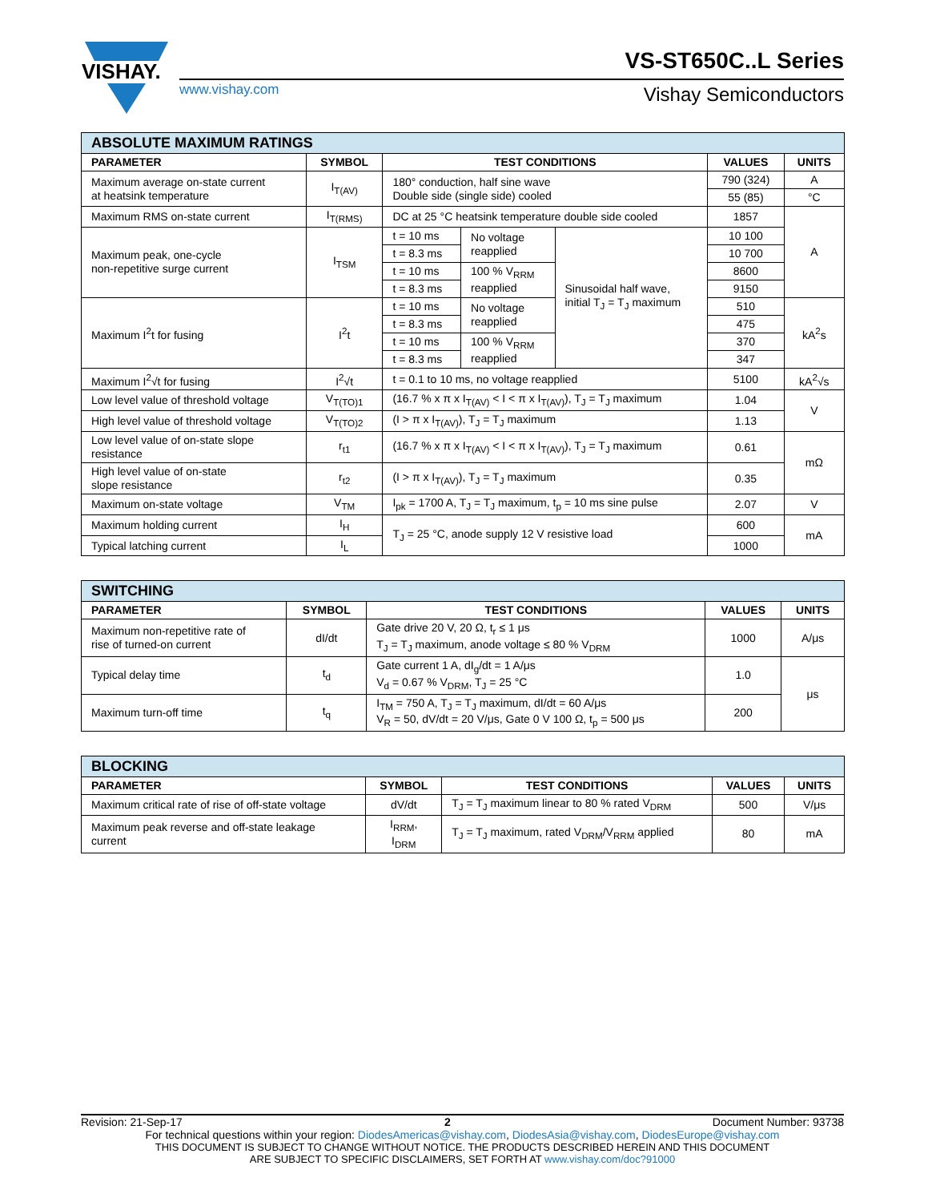VISHAY.
VS-ST650C..L Series
www.vishay.com Vishay Semiconductors
| ABSOLUTE MAXIMUM RATINGS | | | | | | |
| PARAMETER | SYMBOL | TEST CONDITIONS | | | VALUES | UNITS |
| Maximum average on-state current at heatsink temperature | I<sub>T(AV)</sub> | 180° conduction, half sine wave Double side (single side) cooled | | | 790 (324) | A |
| | | | | | 55 (85) | °C |
| Maximum RMS on-state current | I<sub>T(RMS)</sub> | DC at 25 °C heatsink temperature double side cooled | | | 1857 | A |
| Maximum peak, one-cycle non-repetitive surge current | I<sub>TSM</sub> | t = 10 ms | No voltage reapplied | Sinusoidal half wave, initial T<sub>J</sub> = T<sub>J</sub> maximum | 10 100 | |
| | | t = 8.3 ms | | | 10 700 | |
| | | t = 10 ms | 100 % V<sub>RRM</sub> reapplied | | 8600 | |
| | | t = 8.3 ms | | | 9150 | |
| Maximum I<sup>2</sup>t for fusing | I<sup>2</sup>t | t = 10 ms | No voltage reapplied | | 510 | kA<sup>2</sup>s |
| | | t = 8.3 ms | | | 475 | |
| | | t = 10 ms | 100 % V<sub>RRM</sub> reapplied | | 370 | |
| | | t = 8.3 ms | | | 347 | |
| Maximum I<sup>2</sup>√t for fusing | I<sup>2</sup>√t | t = 0.1 to 10 ms, no voltage reapplied | | | 5100 | kA<sup>2</sup>√s |
| Low level value of threshold voltage | V<sub>T(TO)1</sub> | (16.7 % x π x I<sub>T(AV)</sub> < I < π x I<sub>T(AV)</sub>), T<sub>J</sub> = T<sub>J</sub> maximum | | | 1.04 | V |
| High level value of threshold voltage | V<sub>T(TO)2</sub> | (I > π x I<sub>T(AV)</sub>), T<sub>J</sub> = T<sub>J</sub> maximum | | | 1.13 | |
| Low level value of on-state slope resistance | r<sub>t1</sub> | (16.7 % x π x I<sub>T(AV)</sub> < I < π x I<sub>T(AV)</sub>), T<sub>J</sub> = T<sub>J</sub> maximum | | | 0.61 | mΩ |
| High level value of on-state slope resistance | r<sub>t2</sub> | (I > π x I<sub>T(AV)</sub>), T<sub>J</sub> = T<sub>J</sub> maximum | | | 0.35 | |
| Maximum on-state voltage | V<sub>TM</sub> | I<sub>pk</sub> = 1700 A, T<sub>J</sub> = T<sub>J</sub> maximum, t<sub>p</sub> = 10 ms sine pulse | | | 2.07 | V |
| Maximum holding current | I<sub>H</sub> | T<sub>J</sub> = 25 °C, anode supply 12 V resistive load | | | 600 | mA |
| Typical latching current | I<sub>L</sub> | | | | 1000 | |
| SWITCHING | | | | |
| PARAMETER | SYMBOL | TEST CONDITIONS | VALUES | UNITS |
| Maximum non-repetitive rate of rise of turned-on current | dI/dt | Gate drive 20 V, 20 Ω, t<sub>r</sub> ≤ 1 μs T<sub>J</sub> = T<sub>J</sub> maximum, anode voltage ≤ 80 % V<sub>DRM</sub> | 1000 | A/μs |
| Typical delay time | t<sub>d</sub> | Gate current 1 A, dI<sub>g</sub>/dt = 1 A/μs V<sub>d</sub> = 0.67 % V<sub>DRM</sub>, T<sub>J</sub> = 25 °C | 1.0 | μs |
| Maximum turn-off time | t<sub>q</sub> | I<sub>TM</sub> = 750 A, T<sub>J</sub> = T<sub>J</sub> maximum, dI/dt = 60 A/μs V<sub>R</sub> = 50, dV/dt = 20 V/μs, Gate 0 V 100 Ω, t<sub>p</sub> = 500 μs | 200 | |
| BLOCKING | | | | |
| PARAMETER | SYMBOL | TEST CONDITIONS | VALUES | UNITS |
| Maximum critical rate of rise of off-state voltage | dV/dt | T<sub>J</sub> = T<sub>J</sub> maximum linear to 80 % rated V<sub>DRM</sub> | 500 | V/μs |
| Maximum peak reverse and off-state leakage current | I<sub>RRM</sub>, I<sub>DRM</sub> | T<sub>J</sub> = T<sub>J</sub> maximum, rated V<sub>DRM</sub>/V<sub>RRM</sub> applied | 80 | mA |
Revision: 21-Sep-17 2 Document Number: 93738
For technical questions within your region: DiodesAmericas@vishay.com, DiodesAsia@vishay.com, DiodesEurope@vishay.com
THIS DOCUMENT IS SUBJECT TO CHANGE WITHOUT NOTICE. THE PRODUCTS DESCRIBED HEREIN AND THIS DOCUMENT
ARE SUBJECT TO SPECIFIC DISCLAIMERS, SET FORTH AT www.vishay.com/doc?91000